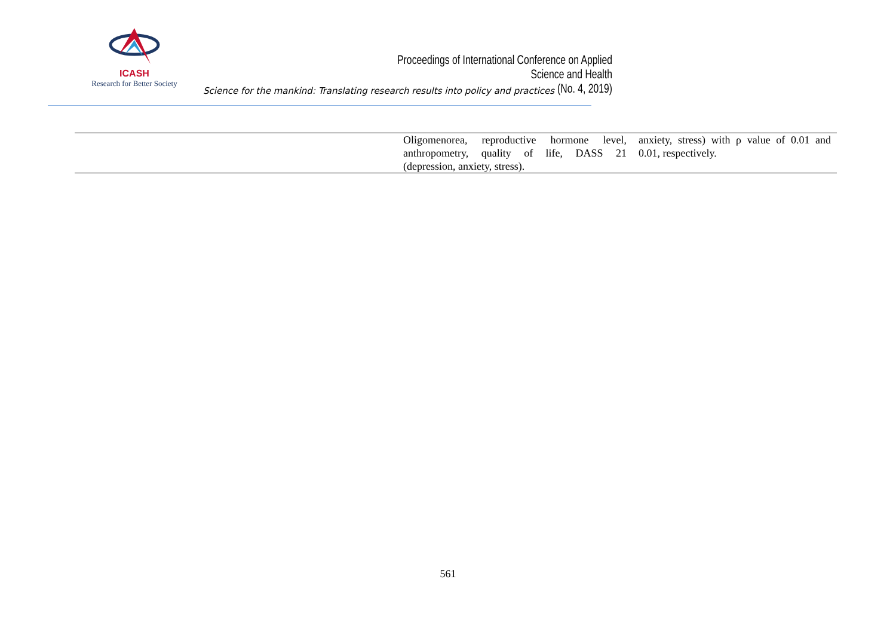ICASH
Research for Better Society
Proceedings of International Conference on Applied Science and Health
(No. 4, 2019)
Science for the mankind: Translating research results into policy and practices
| | Oligomenorea, reproductive hormone level, anthropometry, quality of life, DASS 21 (depression, anxiety, stress). | anxiety, stress) with ρ value of 0.01 and 0.01, respectively. |
561